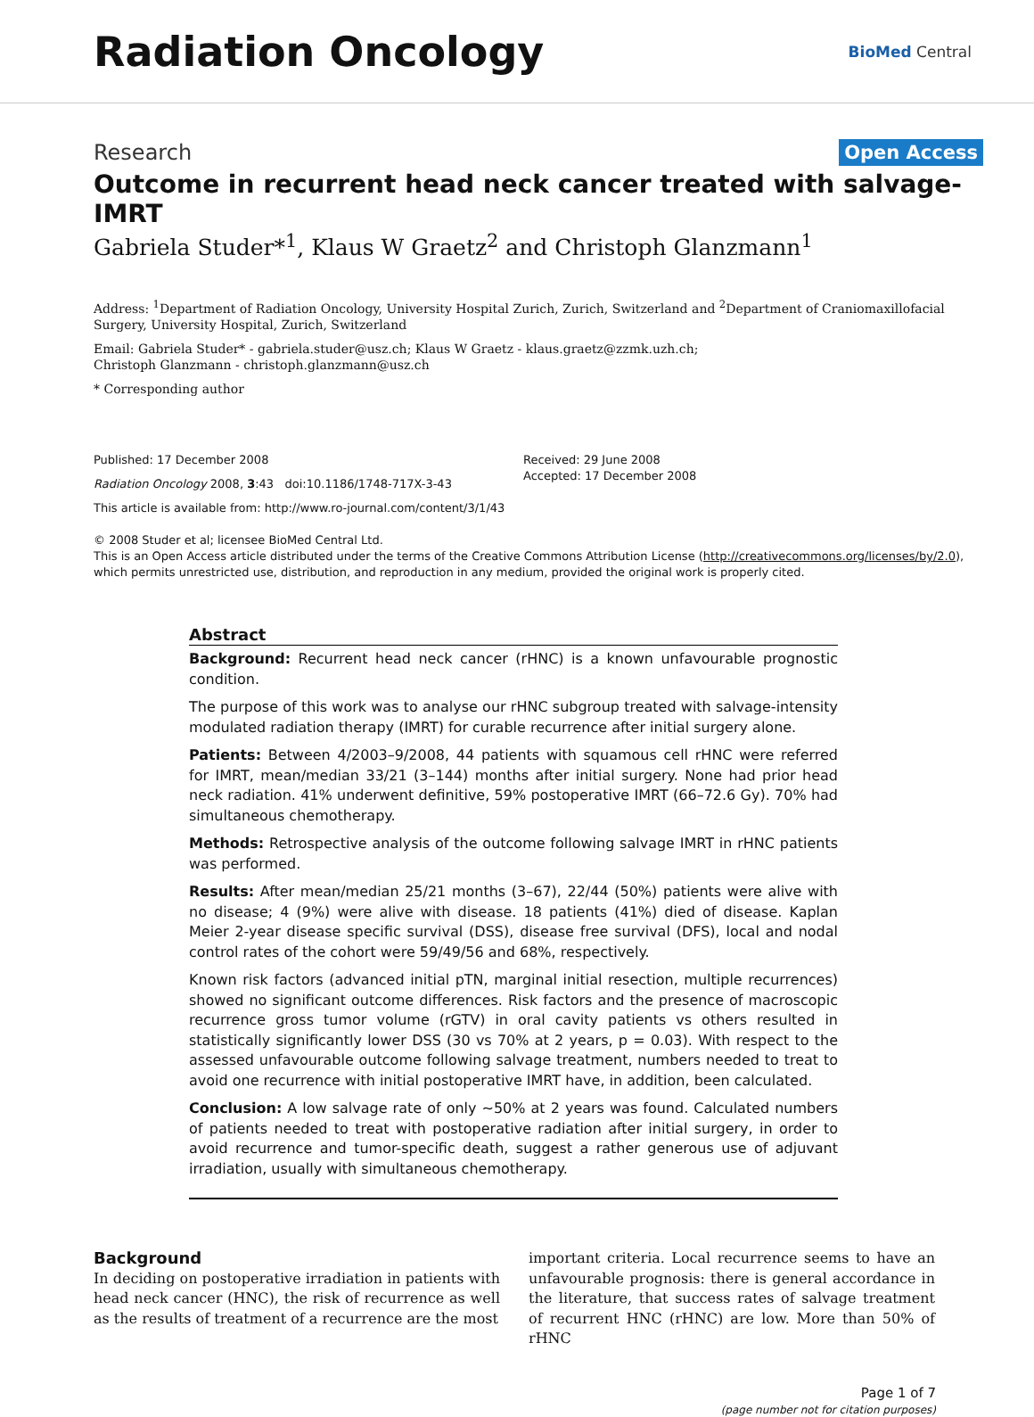Radiation Oncology
BioMed Central
Research Open Access
Outcome in recurrent head neck cancer treated with salvage-IMRT
Gabriela Studer*<sup>1</sup>, Klaus W Graetz<sup>2</sup> and Christoph Glanzmann<sup>1</sup>
Address: <sup>1</sup>Department of Radiation Oncology, University Hospital Zurich, Zurich, Switzerland and <sup>2</sup>Department of Craniomaxillofacial Surgery, University Hospital, Zurich, Switzerland
Email: Gabriela Studer* - gabriela.studer@usz.ch; Klaus W Graetz - klaus.graetz@zzmk.uzh.ch;
Christoph Glanzmann - christoph.glanzmann@usz.ch
* Corresponding author
Published: 17 December 2008
Radiation Oncology 2008, 3:43 doi:10.1186/1748-717X-3-43
This article is available from: http://www.ro-journal.com/content/3/1/43
Received: 29 June 2008
Accepted: 17 December 2008
© 2008 Studer et al; licensee BioMed Central Ltd.
This is an Open Access article distributed under the terms of the Creative Commons Attribution License (http://creativecommons.org/licenses/by/2.0), which permits unrestricted use, distribution, and reproduction in any medium, provided the original work is properly cited.
Abstract
Background: Recurrent head neck cancer (rHNC) is a known unfavourable prognostic condition.
The purpose of this work was to analyse our rHNC subgroup treated with salvage-intensity modulated radiation therapy (IMRT) for curable recurrence after initial surgery alone.
Patients: Between 4/2003–9/2008, 44 patients with squamous cell rHNC were referred for IMRT, mean/median 33/21 (3–144) months after initial surgery. None had prior head neck radiation. 41% underwent definitive, 59% postoperative IMRT (66–72.6 Gy). 70% had simultaneous chemotherapy.
Methods: Retrospective analysis of the outcome following salvage IMRT in rHNC patients was performed.
Results: After mean/median 25/21 months (3–67), 22/44 (50%) patients were alive with no disease; 4 (9%) were alive with disease. 18 patients (41%) died of disease. Kaplan Meier 2-year disease specific survival (DSS), disease free survival (DFS), local and nodal control rates of the cohort were 59/49/56 and 68%, respectively.
Known risk factors (advanced initial pTN, marginal initial resection, multiple recurrences) showed no significant outcome differences. Risk factors and the presence of macroscopic recurrence gross tumor volume (rGTV) in oral cavity patients vs others resulted in statistically significantly lower DSS (30 vs 70% at 2 years, p = 0.03). With respect to the assessed unfavourable outcome following salvage treatment, numbers needed to treat to avoid one recurrence with initial postoperative IMRT have, in addition, been calculated.
Conclusion: A low salvage rate of only ~50% at 2 years was found. Calculated numbers of patients needed to treat with postoperative radiation after initial surgery, in order to avoid recurrence and tumor-specific death, suggest a rather generous use of adjuvant irradiation, usually with simultaneous chemotherapy.
Background
In deciding on postoperative irradiation in patients with head neck cancer (HNC), the risk of recurrence as well as the results of treatment of a recurrence are the most
important criteria. Local recurrence seems to have an unfavourable prognosis: there is general accordance in the literature, that success rates of salvage treatment of recurrent HNC (rHNC) are low. More than 50% of rHNC
Page 1 of 7
(page number not for citation purposes)